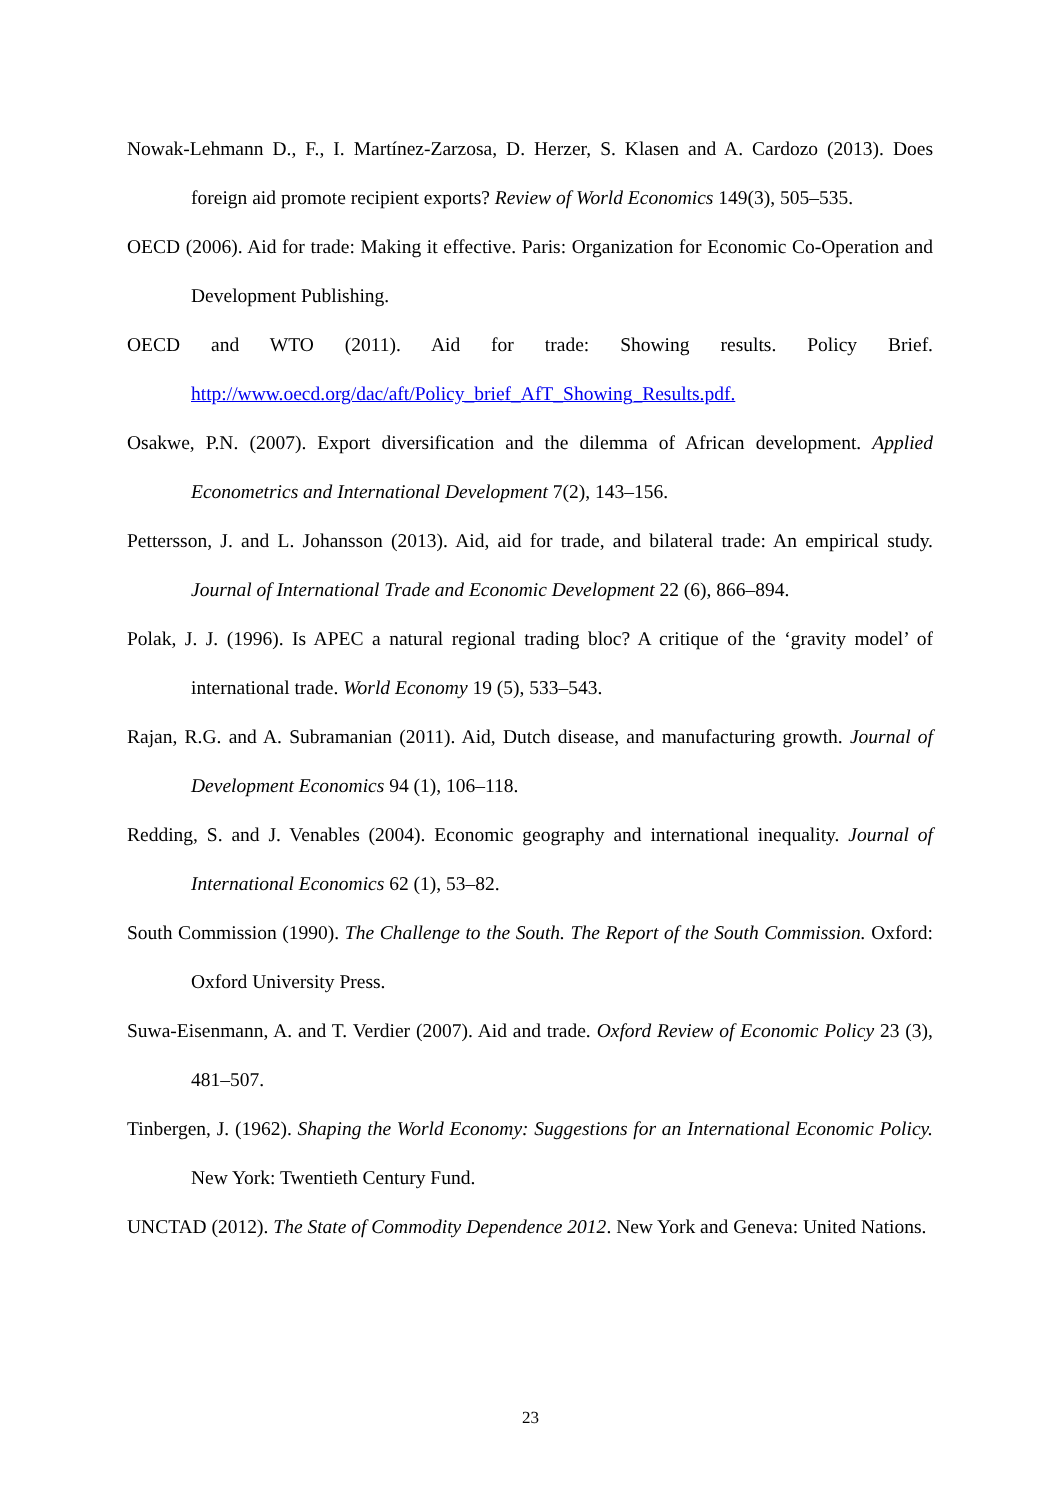Nowak-Lehmann D., F., I. Martínez-Zarzosa, D. Herzer, S. Klasen and A. Cardozo (2013). Does foreign aid promote recipient exports? Review of World Economics 149(3), 505–535.
OECD (2006). Aid for trade: Making it effective. Paris: Organization for Economic Co-Operation and Development Publishing.
OECD and WTO (2011). Aid for trade: Showing results. Policy Brief. http://www.oecd.org/dac/aft/Policy_brief_AfT_Showing_Results.pdf.
Osakwe, P.N. (2007). Export diversification and the dilemma of African development. Applied Econometrics and International Development 7(2), 143–156.
Pettersson, J. and L. Johansson (2013). Aid, aid for trade, and bilateral trade: An empirical study. Journal of International Trade and Economic Development 22 (6), 866–894.
Polak, J. J. (1996). Is APEC a natural regional trading bloc? A critique of the ‘gravity model’ of international trade. World Economy 19 (5), 533–543.
Rajan, R.G. and A. Subramanian (2011). Aid, Dutch disease, and manufacturing growth. Journal of Development Economics 94 (1), 106–118.
Redding, S. and J. Venables (2004). Economic geography and international inequality. Journal of International Economics 62 (1), 53–82.
South Commission (1990). The Challenge to the South. The Report of the South Commission. Oxford: Oxford University Press.
Suwa-Eisenmann, A. and T. Verdier (2007). Aid and trade. Oxford Review of Economic Policy 23 (3), 481–507.
Tinbergen, J. (1962). Shaping the World Economy: Suggestions for an International Economic Policy. New York: Twentieth Century Fund.
UNCTAD (2012). The State of Commodity Dependence 2012. New York and Geneva: United Nations.
23